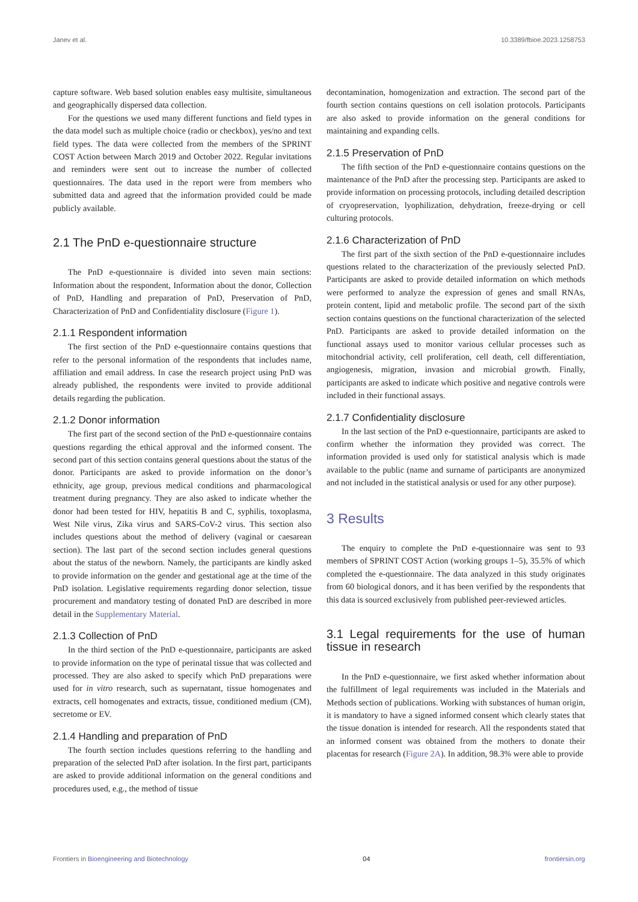Janev et al. 10.3389/fbioe.2023.1258753
capture software. Web based solution enables easy multisite, simultaneous and geographically dispersed data collection.
For the questions we used many different functions and field types in the data model such as multiple choice (radio or checkbox), yes/no and text field types. The data were collected from the members of the SPRINT COST Action between March 2019 and October 2022. Regular invitations and reminders were sent out to increase the number of collected questionnaires. The data used in the report were from members who submitted data and agreed that the information provided could be made publicly available.
2.1 The PnD e-questionnaire structure
The PnD e-questionnaire is divided into seven main sections: Information about the respondent, Information about the donor, Collection of PnD, Handling and preparation of PnD, Preservation of PnD, Characterization of PnD and Confidentiality disclosure (Figure 1).
2.1.1 Respondent information
The first section of the PnD e-questionnaire contains questions that refer to the personal information of the respondents that includes name, affiliation and email address. In case the research project using PnD was already published, the respondents were invited to provide additional details regarding the publication.
2.1.2 Donor information
The first part of the second section of the PnD e-questionnaire contains questions regarding the ethical approval and the informed consent. The second part of this section contains general questions about the status of the donor. Participants are asked to provide information on the donor’s ethnicity, age group, previous medical conditions and pharmacological treatment during pregnancy. They are also asked to indicate whether the donor had been tested for HIV, hepatitis B and C, syphilis, toxoplasma, West Nile virus, Zika virus and SARS-CoV-2 virus. This section also includes questions about the method of delivery (vaginal or caesarean section). The last part of the second section includes general questions about the status of the newborn. Namely, the participants are kindly asked to provide information on the gender and gestational age at the time of the PnD isolation. Legislative requirements regarding donor selection, tissue procurement and mandatory testing of donated PnD are described in more detail in the Supplementary Material.
2.1.3 Collection of PnD
In the third section of the PnD e-questionnaire, participants are asked to provide information on the type of perinatal tissue that was collected and processed. They are also asked to specify which PnD preparations were used for in vitro research, such as supernatant, tissue homogenates and extracts, cell homogenates and extracts, tissue, conditioned medium (CM), secretome or EV.
2.1.4 Handling and preparation of PnD
The fourth section includes questions referring to the handling and preparation of the selected PnD after isolation. In the first part, participants are asked to provide additional information on the general conditions and procedures used, e.g., the method of tissue
decontamination, homogenization and extraction. The second part of the fourth section contains questions on cell isolation protocols. Participants are also asked to provide information on the general conditions for maintaining and expanding cells.
2.1.5 Preservation of PnD
The fifth section of the PnD e-questionnaire contains questions on the maintenance of the PnD after the processing step. Participants are asked to provide information on processing protocols, including detailed description of cryopreservation, lyophilization, dehydration, freeze-drying or cell culturing protocols.
2.1.6 Characterization of PnD
The first part of the sixth section of the PnD e-questionnaire includes questions related to the characterization of the previously selected PnD. Participants are asked to provide detailed information on which methods were performed to analyze the expression of genes and small RNAs, protein content, lipid and metabolic profile. The second part of the sixth section contains questions on the functional characterization of the selected PnD. Participants are asked to provide detailed information on the functional assays used to monitor various cellular processes such as mitochondrial activity, cell proliferation, cell death, cell differentiation, angiogenesis, migration, invasion and microbial growth. Finally, participants are asked to indicate which positive and negative controls were included in their functional assays.
2.1.7 Confidentiality disclosure
In the last section of the PnD e-questionnaire, participants are asked to confirm whether the information they provided was correct. The information provided is used only for statistical analysis which is made available to the public (name and surname of participants are anonymized and not included in the statistical analysis or used for any other purpose).
3 Results
The enquiry to complete the PnD e-questionnaire was sent to 93 members of SPRINT COST Action (working groups 1–5), 35.5% of which completed the e-questionnaire. The data analyzed in this study originates from 60 biological donors, and it has been verified by the respondents that this data is sourced exclusively from published peer-reviewed articles.
3.1 Legal requirements for the use of human tissue in research
In the PnD e-questionnaire, we first asked whether information about the fulfillment of legal requirements was included in the Materials and Methods section of publications. Working with substances of human origin, it is mandatory to have a signed informed consent which clearly states that the tissue donation is intended for research. All the respondents stated that an informed consent was obtained from the mothers to donate their placentas for research (Figure 2A). In addition, 98.3% were able to provide
Frontiers in Bioengineering and Biotechnology 04 frontiersin.org